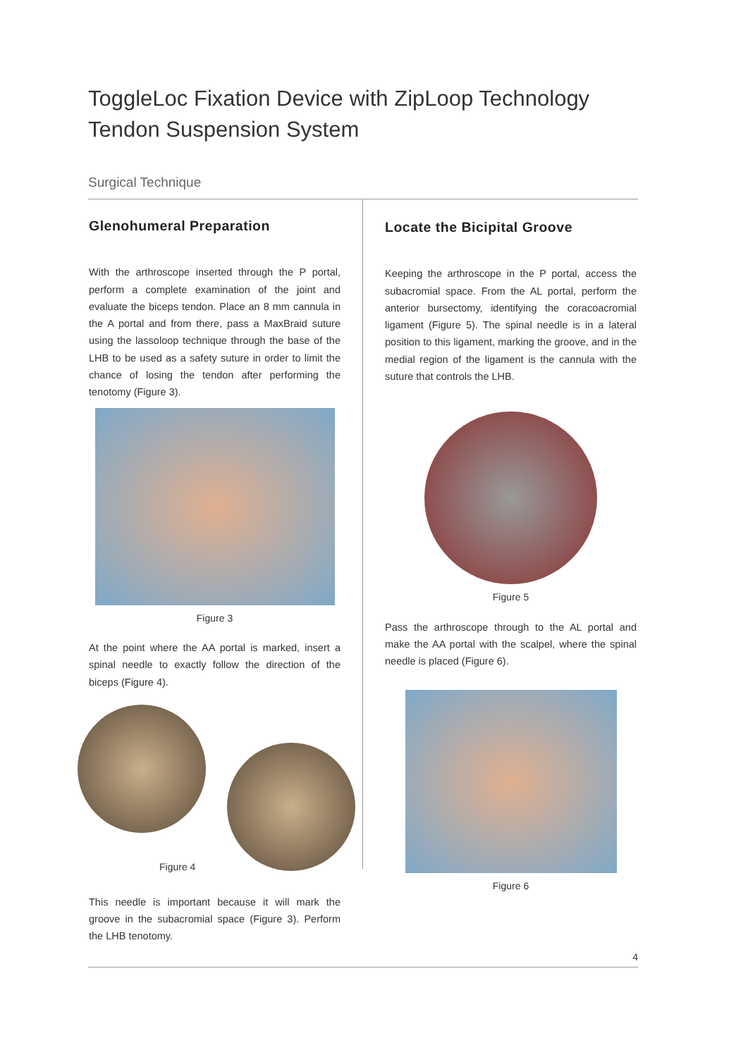ToggleLoc Fixation Device with ZipLoop Technology
Tendon Suspension System
Surgical Technique
Glenohumeral Preparation
With the arthroscope inserted through the P portal, perform a complete examination of the joint and evaluate the biceps tendon. Place an 8 mm cannula in the A portal and from there, pass a MaxBraid suture using the lassoloop technique through the base of the LHB to be used as a safety suture in order to limit the chance of losing the tendon after performing the tenotomy (Figure 3).
Figure 3
At the point where the AA portal is marked, insert a spinal needle to exactly follow the direction of the biceps (Figure 4).
Figure 4
This needle is important because it will mark the groove in the subacromial space (Figure 3). Perform the LHB tenotomy.
Locate the Bicipital Groove
Keeping the arthroscope in the P portal, access the subacromial space. From the AL portal, perform the anterior bursectomy, identifying the coracoacromial ligament (Figure 5). The spinal needle is in a lateral position to this ligament, marking the groove, and in the medial region of the ligament is the cannula with the suture that controls the LHB.
Figure 5
Pass the arthroscope through to the AL portal and make the AA portal with the scalpel, where the spinal needle is placed (Figure 6).
Figure 6
4